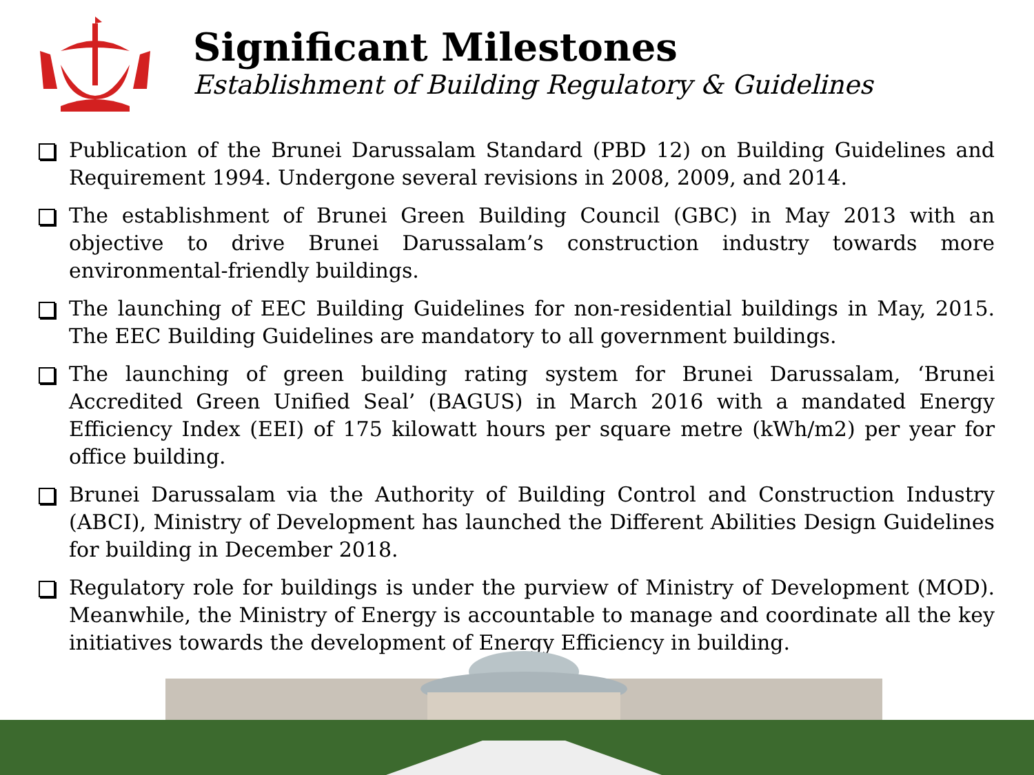Significant Milestones
Establishment of Building Regulatory & Guidelines
Publication of the Brunei Darussalam Standard (PBD 12) on Building Guidelines and Requirement 1994. Undergone several revisions in 2008, 2009, and 2014.
The establishment of Brunei Green Building Council (GBC) in May 2013 with an objective to drive Brunei Darussalam’s construction industry towards more environmental-friendly buildings.
The launching of EEC Building Guidelines for non-residential buildings in May, 2015. The EEC Building Guidelines are mandatory to all government buildings.
The launching of green building rating system for Brunei Darussalam, ‘Brunei Accredited Green Unified Seal’ (BAGUS) in March 2016 with a mandated Energy Efficiency Index (EEI) of 175 kilowatt hours per square metre (kWh/m2) per year for office building.
Brunei Darussalam via the Authority of Building Control and Construction Industry (ABCI), Ministry of Development has launched the Different Abilities Design Guidelines for building in December 2018.
Regulatory role for buildings is under the purview of Ministry of Development (MOD). Meanwhile, the Ministry of Energy is accountable to manage and coordinate all the key initiatives towards the development of Energy Efficiency in building.